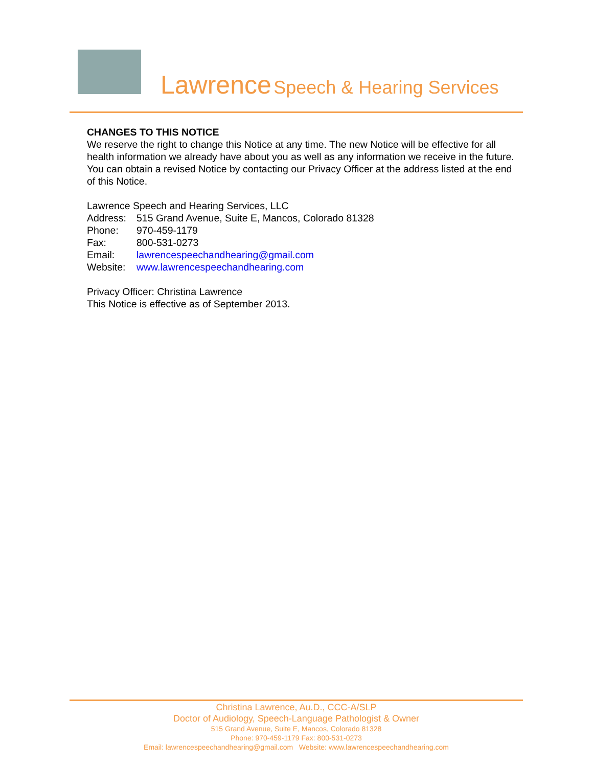Lawrence Speech & Hearing Services
CHANGES TO THIS NOTICE
We reserve the right to change this Notice at any time. The new Notice will be effective for all health information we already have about you as well as any information we receive in the future. You can obtain a revised Notice by contacting our Privacy Officer at the address listed at the end of this Notice.
Lawrence Speech and Hearing Services, LLC
| Address: | 515 Grand Avenue, Suite E, Mancos, Colorado 81328 |
| Phone: | 970-459-1179 |
| Fax: | 800-531-0273 |
| Email: | lawrencespeechandhearing@gmail.com |
| Website: | www.lawrencespeechandhearing.com |
Privacy Officer: Christina Lawrence
This Notice is effective as of September 2013.
Christina Lawrence, Au.D., CCC-A/SLP
Doctor of Audiology, Speech-Language Pathologist & Owner
515 Grand Avenue, Suite E, Mancos, Colorado 81328
Phone: 970-459-1179 Fax: 800-531-0273
Email: lawrencespeechandhearing@gmail.com Website: www.lawrencespeechandhearing.com